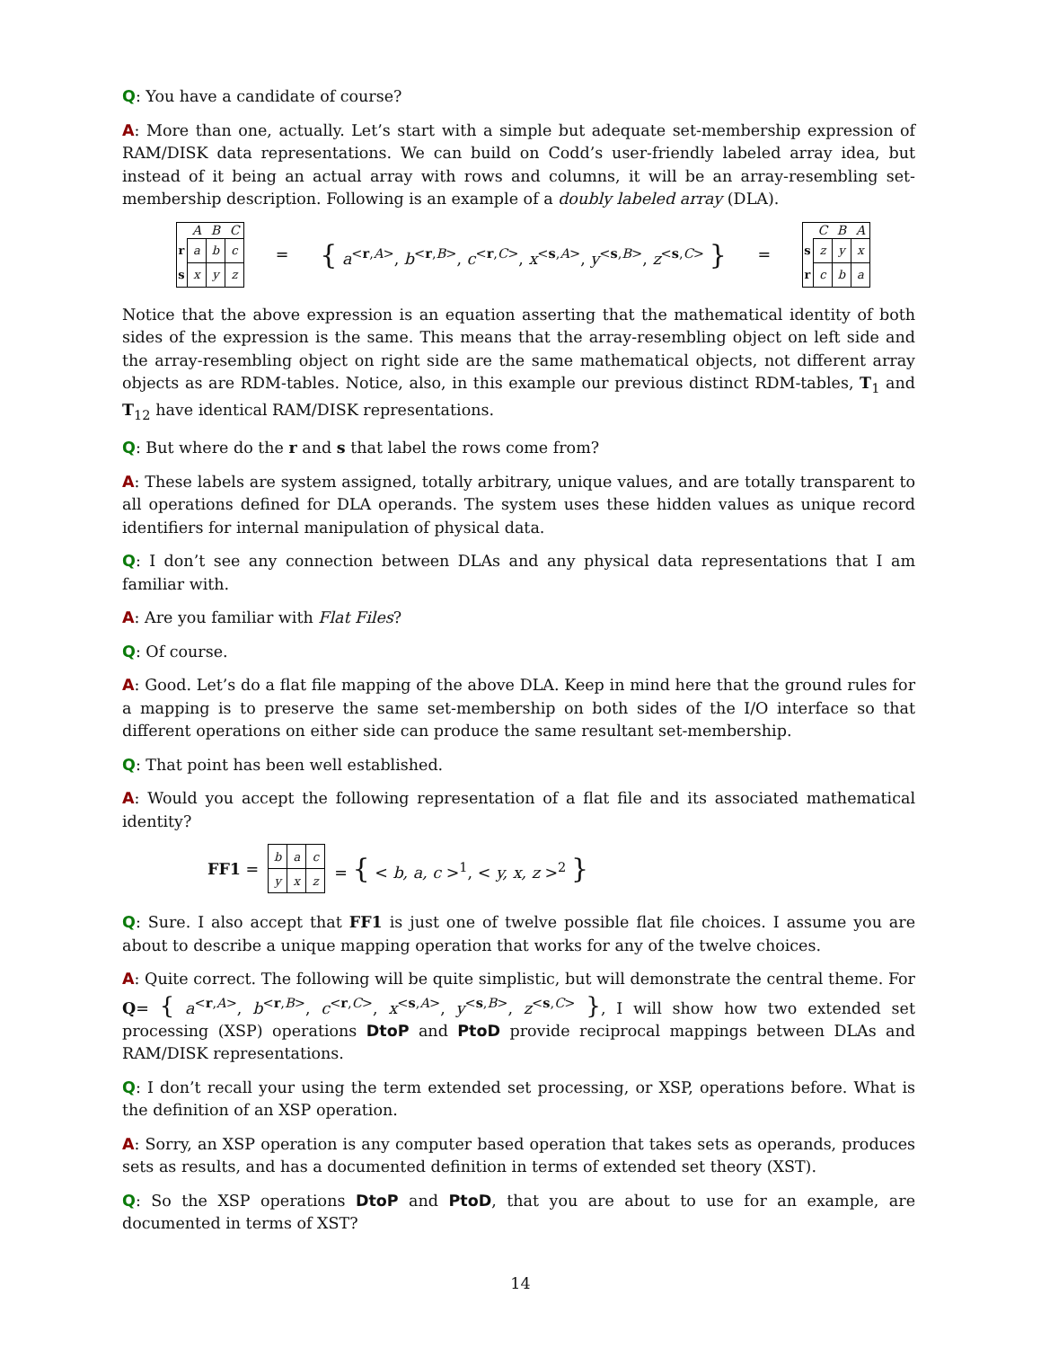Q: You have a candidate of course?
A: More than one, actually. Let’s start with a simple but adequate set-membership expression of RAM/DISK data representations. We can build on Codd’s user-friendly labeled array idea, but instead of it being an actual array with rows and columns, it will be an array-resembling set-membership description. Following is an example of a doubly labeled array (DLA).
| | A | B | C |
| --- | --- | --- | --- |
| r | a | b | c |
| s | x | y | z |
= { a<sup><r,A></sup>, b<sup><r,B></sup>, c<sup><r,C></sup>, x<sup><s,A></sup>, y<sup><s,B></sup>, z<sup><s,C></sup> } =
| | C | B | A |
| --- | --- | --- | --- |
| s | z | y | x |
| r | c | b | a |
Notice that the above expression is an equation asserting that the mathematical identity of both sides of the expression is the same. This means that the array-resembling object on left side and the array-resembling object on right side are the same mathematical objects, not different array objects as are RDM-tables. Notice, also, in this example our previous distinct RDM-tables, T<sub>1</sub> and T<sub>12</sub> have identical RAM/DISK representations.
Q: But where do the r and s that label the rows come from?
A: These labels are system assigned, totally arbitrary, unique values, and are totally transparent to all operations defined for DLA operands. The system uses these hidden values as unique record identifiers for internal manipulation of physical data.
Q: I don’t see any connection between DLAs and any physical data representations that I am familiar with.
A: Are you familiar with Flat Files?
Q: Of course.
A: Good. Let’s do a flat file mapping of the above DLA. Keep in mind here that the ground rules for a mapping is to preserve the same set-membership on both sides of the I/O interface so that different operations on either side can produce the same resultant set-membership.
Q: That point has been well established.
A: Would you accept the following representation of a flat file and its associated mathematical identity?
FF1 =
| b | a | c |
| y | x | z |
= { < b, a, c ><sup>1</sup>, < y, x, z ><sup>2</sup> }
Q: Sure. I also accept that FF1 is just one of twelve possible flat file choices. I assume you are about to describe a unique mapping operation that works for any of the twelve choices.
A: Quite correct. The following will be quite simplistic, but will demonstrate the central theme. For Q= { a<sup><r,A></sup>, b<sup><r,B></sup>, c<sup><r,C></sup>, x<sup><s,A></sup>, y<sup><s,B></sup>, z<sup><s,C></sup> }, I will show how two extended set processing (XSP) operations DtoP and PtoD provide reciprocal mappings between DLAs and RAM/DISK representations.
Q: I don’t recall your using the term extended set processing, or XSP, operations before. What is the definition of an XSP operation.
A: Sorry, an XSP operation is any computer based operation that takes sets as operands, produces sets as results, and has a documented definition in terms of extended set theory (XST).
Q: So the XSP operations DtoP and PtoD, that you are about to use for an example, are documented in terms of XST?
14